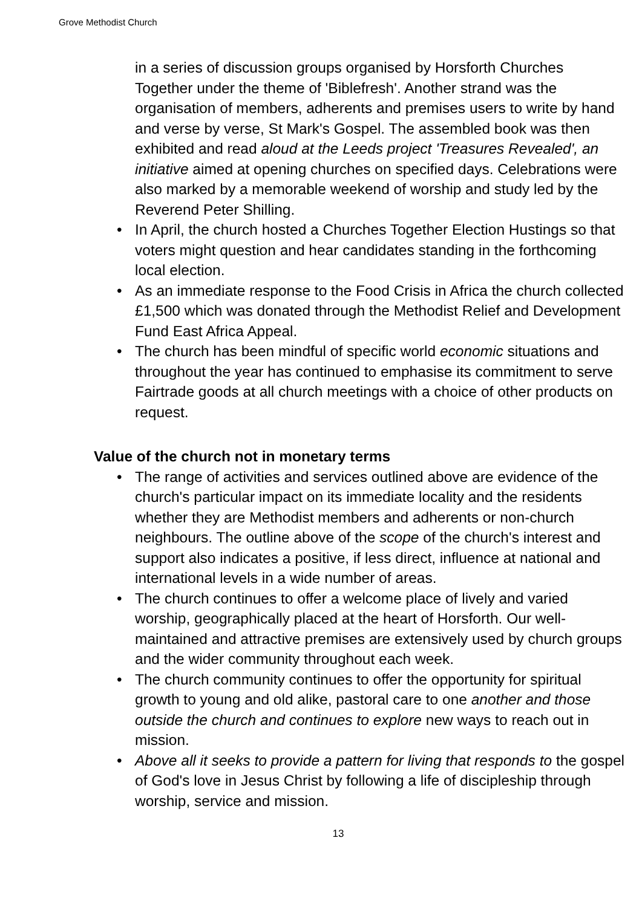Grove Methodist Church
in a series of discussion groups organised by Horsforth Churches Together under the theme of 'Biblefresh'. Another strand was the organisation of members, adherents and premises users to write by hand and verse by verse, St Mark's Gospel. The assembled book was then exhibited and read aloud at the Leeds project 'Treasures Revealed', an initiative aimed at opening churches on specified days. Celebrations were also marked by a memorable weekend of worship and study led by the Reverend Peter Shilling.
• In April, the church hosted a Churches Together Election Hustings so that voters might question and hear candidates standing in the forthcoming local election.
• As an immediate response to the Food Crisis in Africa the church collected £1,500 which was donated through the Methodist Relief and Development Fund East Africa Appeal.
• The church has been mindful of specific world economic situations and throughout the year has continued to emphasise its commitment to serve Fairtrade goods at all church meetings with a choice of other products on request.
Value of the church not in monetary terms
• The range of activities and services outlined above are evidence of the church's particular impact on its immediate locality and the residents whether they are Methodist members and adherents or non-church neighbours. The outline above of the scope of the church's interest and support also indicates a positive, if less direct, influence at national and international levels in a wide number of areas.
• The church continues to offer a welcome place of lively and varied worship, geographically placed at the heart of Horsforth. Our well-maintained and attractive premises are extensively used by church groups and the wider community throughout each week.
• The church community continues to offer the opportunity for spiritual growth to young and old alike, pastoral care to one another and those outside the church and continues to explore new ways to reach out in mission.
• Above all it seeks to provide a pattern for living that responds to the gospel of God's love in Jesus Christ by following a life of discipleship through worship, service and mission.
13